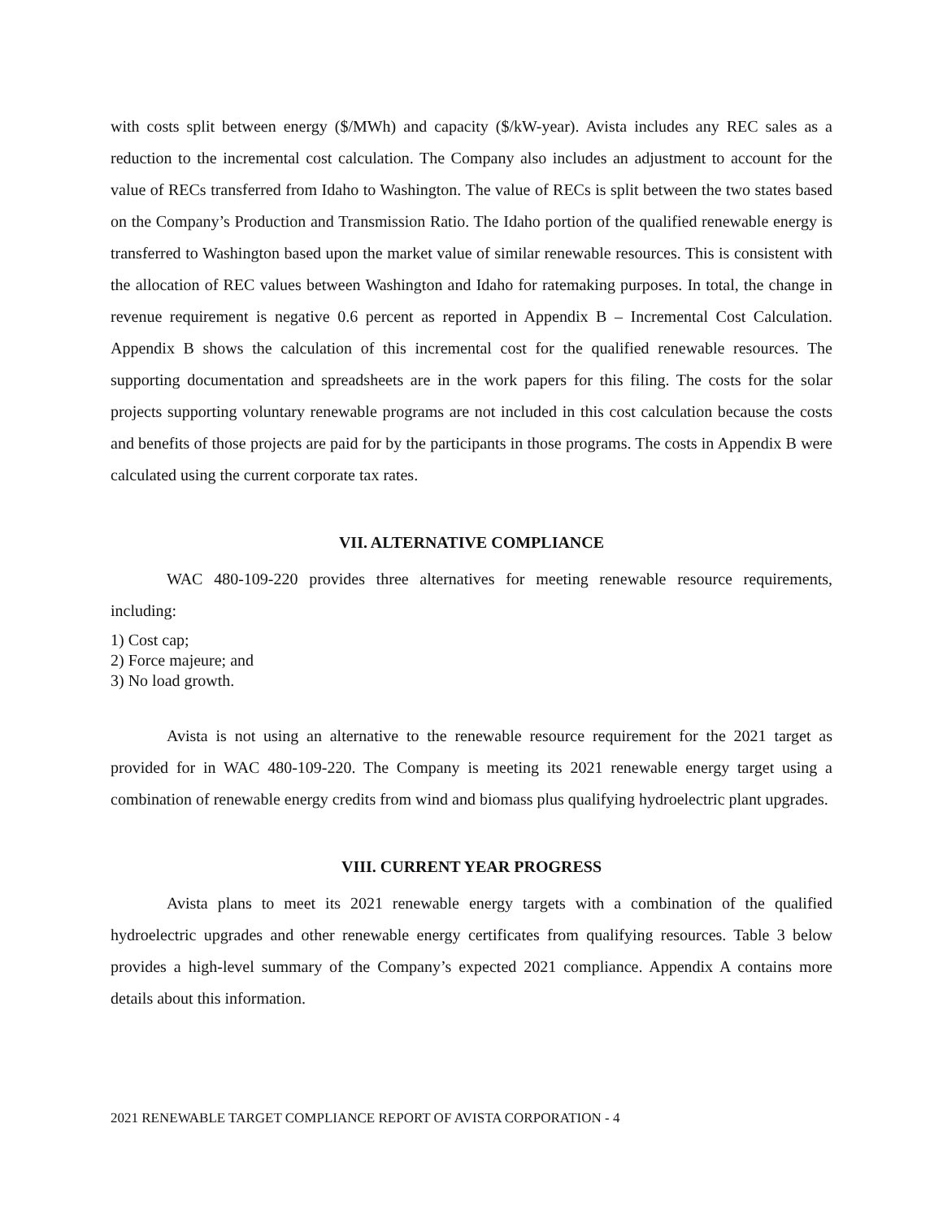with costs split between energy ($/MWh) and capacity ($/kW-year). Avista includes any REC sales as a reduction to the incremental cost calculation. The Company also includes an adjustment to account for the value of RECs transferred from Idaho to Washington. The value of RECs is split between the two states based on the Company’s Production and Transmission Ratio. The Idaho portion of the qualified renewable energy is transferred to Washington based upon the market value of similar renewable resources. This is consistent with the allocation of REC values between Washington and Idaho for ratemaking purposes. In total, the change in revenue requirement is negative 0.6 percent as reported in Appendix B – Incremental Cost Calculation. Appendix B shows the calculation of this incremental cost for the qualified renewable resources. The supporting documentation and spreadsheets are in the work papers for this filing. The costs for the solar projects supporting voluntary renewable programs are not included in this cost calculation because the costs and benefits of those projects are paid for by the participants in those programs. The costs in Appendix B were calculated using the current corporate tax rates.
VII. ALTERNATIVE COMPLIANCE
WAC 480-109-220 provides three alternatives for meeting renewable resource requirements, including:
1) Cost cap;
2) Force majeure; and
3) No load growth.
Avista is not using an alternative to the renewable resource requirement for the 2021 target as provided for in WAC 480-109-220. The Company is meeting its 2021 renewable energy target using a combination of renewable energy credits from wind and biomass plus qualifying hydroelectric plant upgrades.
VIII. CURRENT YEAR PROGRESS
Avista plans to meet its 2021 renewable energy targets with a combination of the qualified hydroelectric upgrades and other renewable energy certificates from qualifying resources. Table 3 below provides a high-level summary of the Company’s expected 2021 compliance. Appendix A contains more details about this information.
2021 RENEWABLE TARGET COMPLIANCE REPORT OF AVISTA CORPORATION - 4